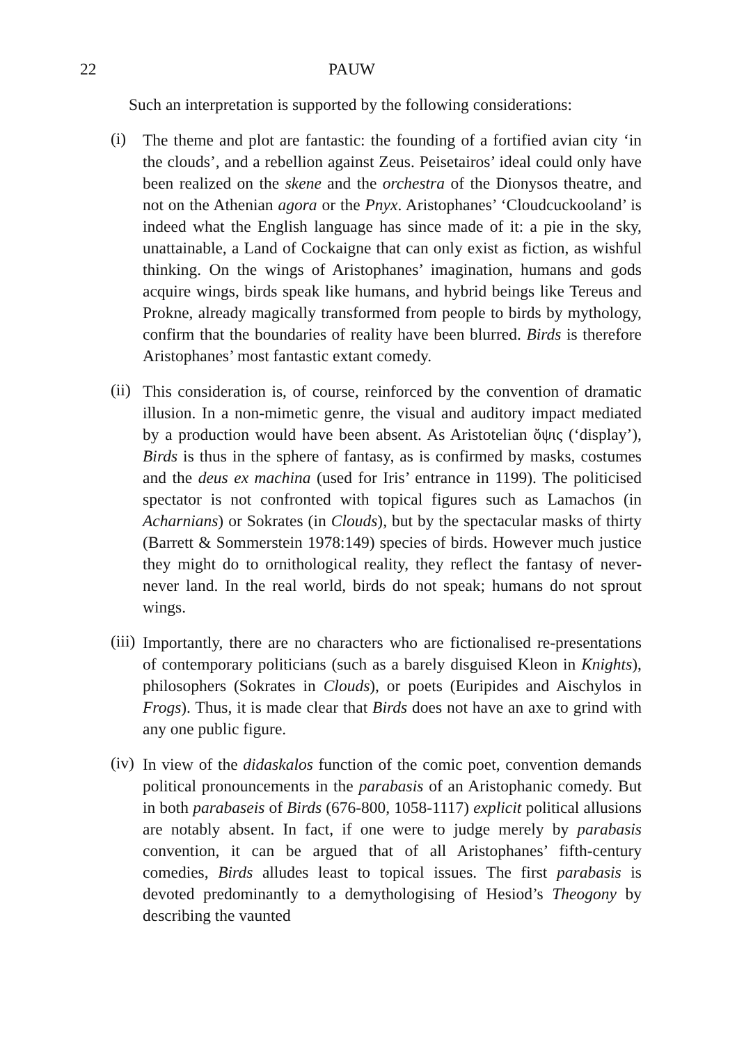22 PAUW
Such an interpretation is supported by the following considerations:
(i)
The theme and plot are fantastic: the founding of a fortified avian city ‘in the clouds’, and a rebellion against Zeus. Peisetairos’ ideal could only have been realized on the skene and the orchestra of the Dionysos theatre, and not on the Athenian agora or the Pnyx. Aristophanes’ ‘Cloudcuckooland’ is indeed what the English language has since made of it: a pie in the sky, unattainable, a Land of Cockaigne that can only exist as fiction, as wishful thinking. On the wings of Aristophanes’ imagination, humans and gods acquire wings, birds speak like humans, and hybrid beings like Tereus and Prokne, already magically transformed from people to birds by mythology, confirm that the boundaries of reality have been blurred. Birds is therefore Aristophanes’ most fantastic extant comedy.
(ii)
This consideration is, of course, reinforced by the convention of dramatic illusion. In a non-mimetic genre, the visual and auditory impact mediated by a production would have been absent. As Aristotelian ὄψις (‘display’), Birds is thus in the sphere of fantasy, as is confirmed by masks, costumes and the deus ex machina (used for Iris’ entrance in 1199). The politicised spectator is not confronted with topical figures such as Lamachos (in Acharnians) or Sokrates (in Clouds), but by the spectacular masks of thirty (Barrett & Sommerstein 1978:149) species of birds. However much justice they might do to ornithological reality, they reflect the fantasy of never-never land. In the real world, birds do not speak; humans do not sprout wings.
(iii)
Importantly, there are no characters who are fictionalised re-presentations of contemporary politicians (such as a barely disguised Kleon in Knights), philosophers (Sokrates in Clouds), or poets (Euripides and Aischylos in Frogs). Thus, it is made clear that Birds does not have an axe to grind with any one public figure.
(iv)
In view of the didaskalos function of the comic poet, convention demands political pronouncements in the parabasis of an Aristophanic comedy. But in both parabaseis of Birds (676-800, 1058-1117) explicit political allusions are notably absent. In fact, if one were to judge merely by parabasis convention, it can be argued that of all Aristophanes’ fifth-century comedies, Birds alludes least to topical issues. The first parabasis is devoted predominantly to a demythologising of Hesiod’s Theogony by describing the vaunted